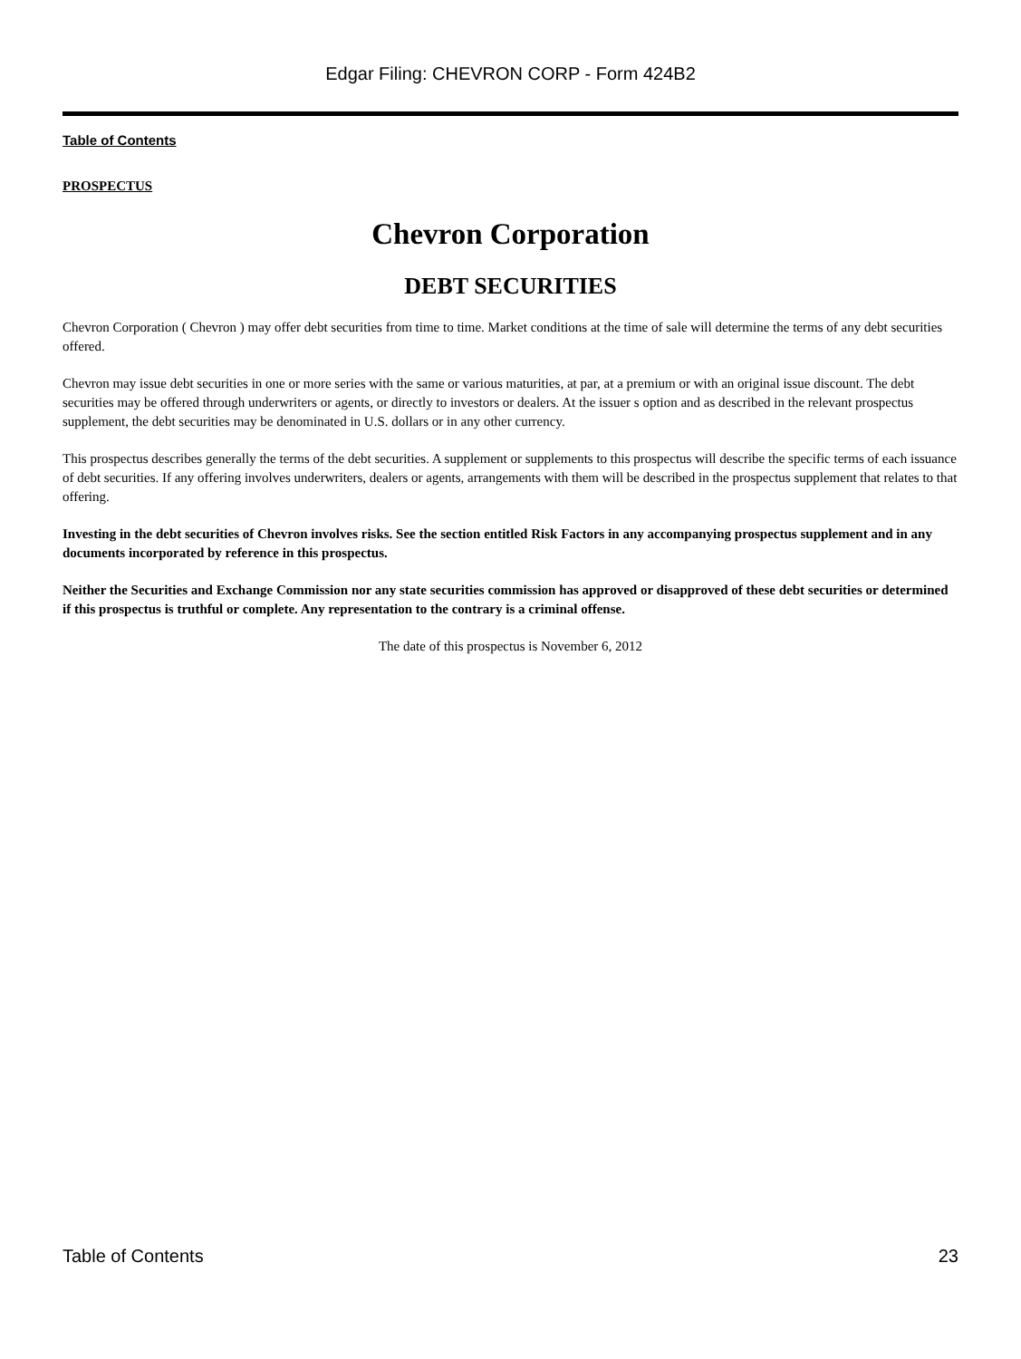Edgar Filing: CHEVRON CORP - Form 424B2
Table of Contents
PROSPECTUS
Chevron Corporation
DEBT SECURITIES
Chevron Corporation ( Chevron ) may offer debt securities from time to time. Market conditions at the time of sale will determine the terms of any debt securities offered.
Chevron may issue debt securities in one or more series with the same or various maturities, at par, at a premium or with an original issue discount. The debt securities may be offered through underwriters or agents, or directly to investors or dealers. At the issuer s option and as described in the relevant prospectus supplement, the debt securities may be denominated in U.S. dollars or in any other currency.
This prospectus describes generally the terms of the debt securities. A supplement or supplements to this prospectus will describe the specific terms of each issuance of debt securities. If any offering involves underwriters, dealers or agents, arrangements with them will be described in the prospectus supplement that relates to that offering.
Investing in the debt securities of Chevron involves risks. See the section entitled Risk Factors in any accompanying prospectus supplement and in any documents incorporated by reference in this prospectus.
Neither the Securities and Exchange Commission nor any state securities commission has approved or disapproved of these debt securities or determined if this prospectus is truthful or complete. Any representation to the contrary is a criminal offense.
The date of this prospectus is November 6, 2012
Table of Contents 23